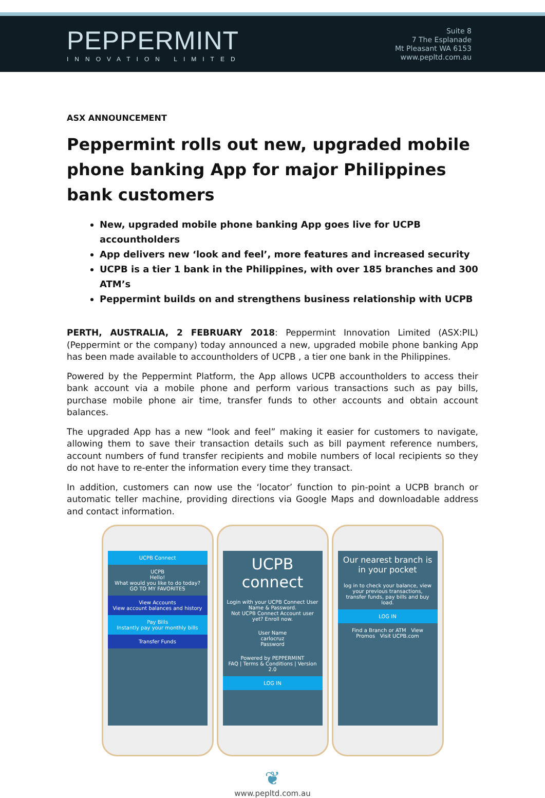PEPPERMINT
INNOVATION LIMITED
Suite 8
7 The Esplanade
Mt Pleasant WA 6153
www.pepltd.com.au
ASX ANNOUNCEMENT
Peppermint rolls out new, upgraded mobile phone banking App for major Philippines bank customers
New, upgraded mobile phone banking App goes live for UCPB accountholders
App delivers new ‘look and feel’, more features and increased security
UCPB is a tier 1 bank in the Philippines, with over 185 branches and 300 ATM’s
Peppermint builds on and strengthens business relationship with UCPB
PERTH, AUSTRALIA, 2 FEBRUARY 2018: Peppermint Innovation Limited (ASX:PIL) (Peppermint or the company) today announced a new, upgraded mobile phone banking App has been made available to accountholders of UCPB , a tier one bank in the Philippines.
Powered by the Peppermint Platform, the App allows UCPB accountholders to access their bank account via a mobile phone and perform various transactions such as pay bills, purchase mobile phone air time, transfer funds to other accounts and obtain account balances.
The upgraded App has a new “look and feel” making it easier for customers to navigate, allowing them to save their transaction details such as bill payment reference numbers, account numbers of fund transfer recipients and mobile numbers of local recipients so they do not have to re-enter the information every time they transact.
In addition, customers can now use the ‘locator’ function to pin-point a UCPB branch or automatic teller machine, providing directions via Google Maps and downloadable address and contact information.
UCPB Connect
UCPB
Hello!
What would you like to do today?
GO TO MY FAVORITES
View Accounts
View account balances and history
Pay Bills
Instantly pay your monthly bills
Transfer Funds
UCPB connect
Login with your UCPB Connect User Name & Password.
Not UCPB Connect Account user yet? Enroll now.
User Name
carlocruz
Password
Powered by PEPPERMINT
FAQ | Terms & Conditions | Version 2.0
LOG IN
Our nearest branch is in your pocket
log in to check your balance, view your previous transactions, transfer funds, pay bills and buy load.
LOG IN
Find a Branch or ATM View Promos Visit UCPB.com
❦
www.pepltd.com.au